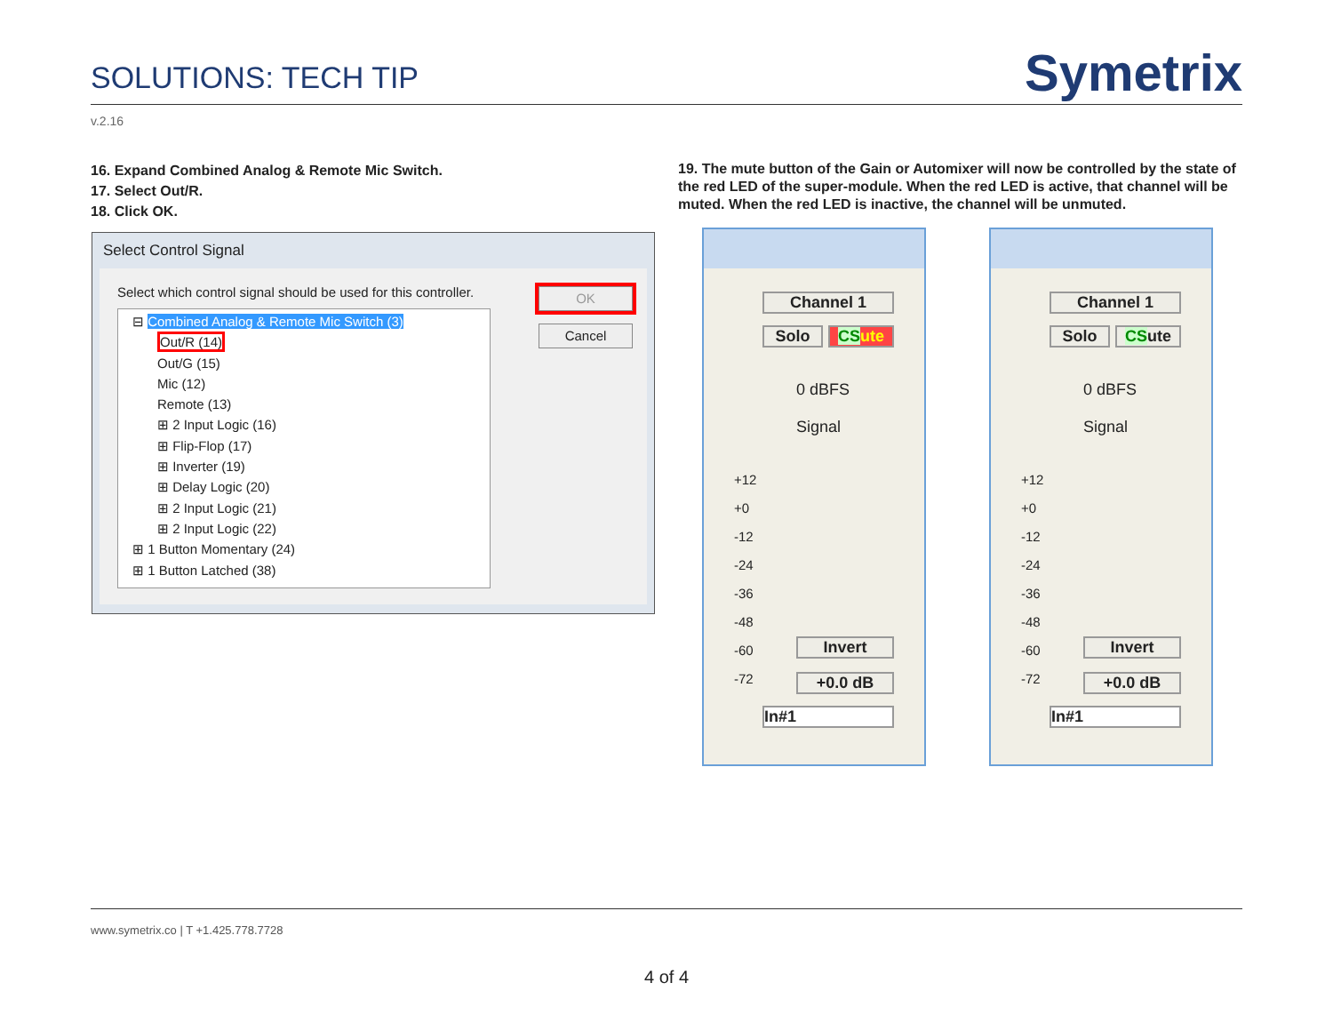SOLUTIONS: TECH TIP
Symetrix
v.2.16
16. Expand Combined Analog & Remote Mic Switch.
17. Select Out/R.
18. Click OK.
19. The mute button of the Gain or Automixer will now be controlled by the state of the red LED of the super-module. When the red LED is active, that channel will be muted. When the red LED is inactive, the channel will be unmuted.
Select Control Signal
Select which control signal should be used for this controller.
⊟ Combined Analog & Remote Mic Switch (3)
Out/R (14)
Out/G (15)
Mic (12)
Remote (13)
⊞ 2 Input Logic (16)
⊞ Flip-Flop (17)
⊞ Inverter (19)
⊞ Delay Logic (20)
⊞ 2 Input Logic (21)
⊞ 2 Input Logic (22)
⊞ 1 Button Momentary (24)
⊞ 1 Button Latched (38)
OK
Cancel
Channel 1
Solo CSute
0 dBFS
Signal
+12
+0
-12
-24
-36
-48
-60
-72
Invert
+0.0 dB
In#1
Channel 1
Solo CSute
0 dBFS
Signal
+12
+0
-12
-24
-36
-48
-60
-72
Invert
+0.0 dB
In#1
www.symetrix.co | T +1.425.778.7728
4 of 4